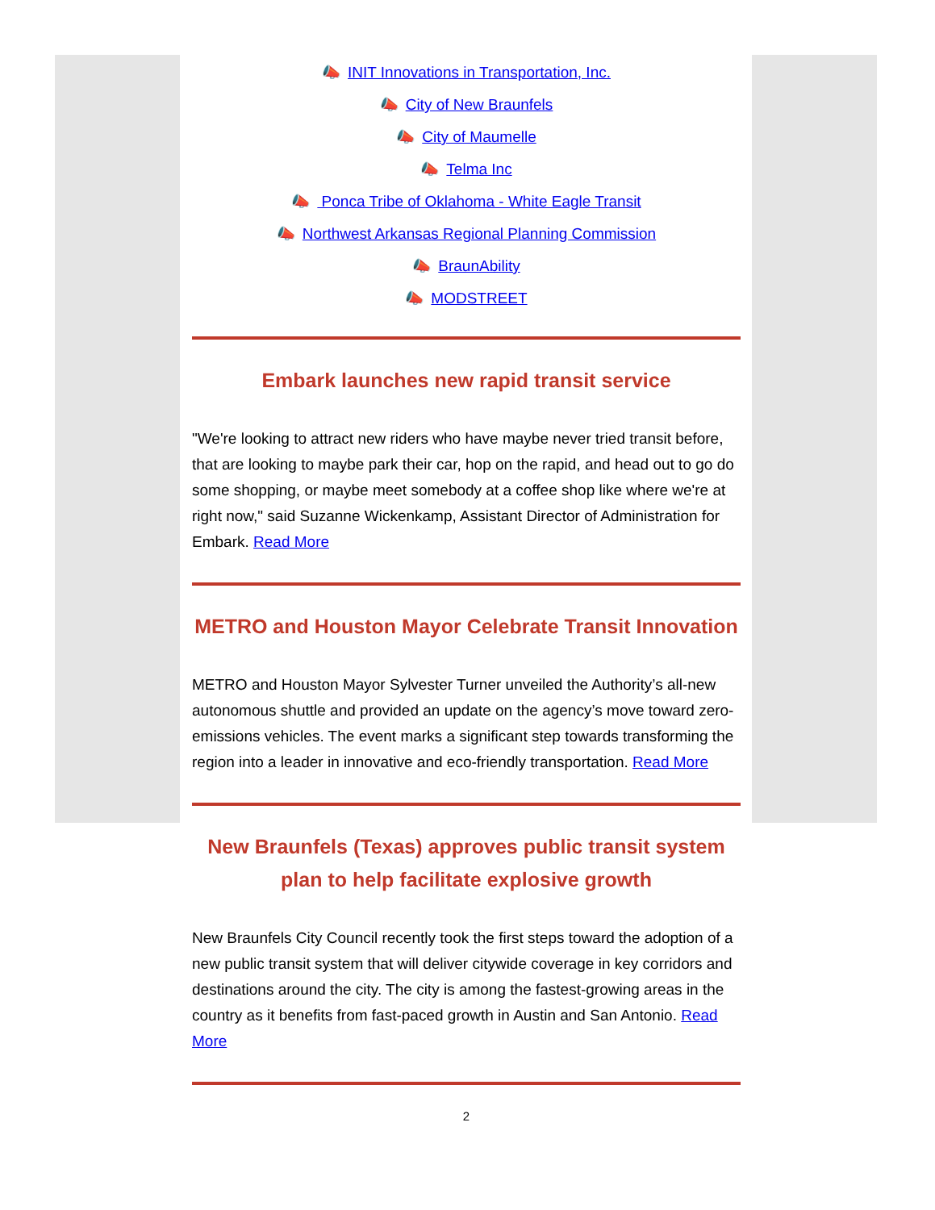📣 INIT Innovations in Transportation, Inc.
📣 City of New Braunfels
📣 City of Maumelle
📣 Telma Inc
📣 Ponca Tribe of Oklahoma - White Eagle Transit
📣 Northwest Arkansas Regional Planning Commission
📣 BraunAbility
📣 MODSTREET
Embark launches new rapid transit service
"We're looking to attract new riders who have maybe never tried transit before, that are looking to maybe park their car, hop on the rapid, and head out to go do some shopping, or maybe meet somebody at a coffee shop like where we're at right now," said Suzanne Wickenkamp, Assistant Director of Administration for Embark. Read More
METRO and Houston Mayor Celebrate Transit Innovation
METRO and Houston Mayor Sylvester Turner unveiled the Authority’s all-new autonomous shuttle and provided an update on the agency’s move toward zero-emissions vehicles. The event marks a significant step towards transforming the region into a leader in innovative and eco-friendly transportation. Read More
New Braunfels (Texas) approves public transit system plan to help facilitate explosive growth
New Braunfels City Council recently took the first steps toward the adoption of a new public transit system that will deliver citywide coverage in key corridors and destinations around the city. The city is among the fastest-growing areas in the country as it benefits from fast-paced growth in Austin and San Antonio. Read More
2